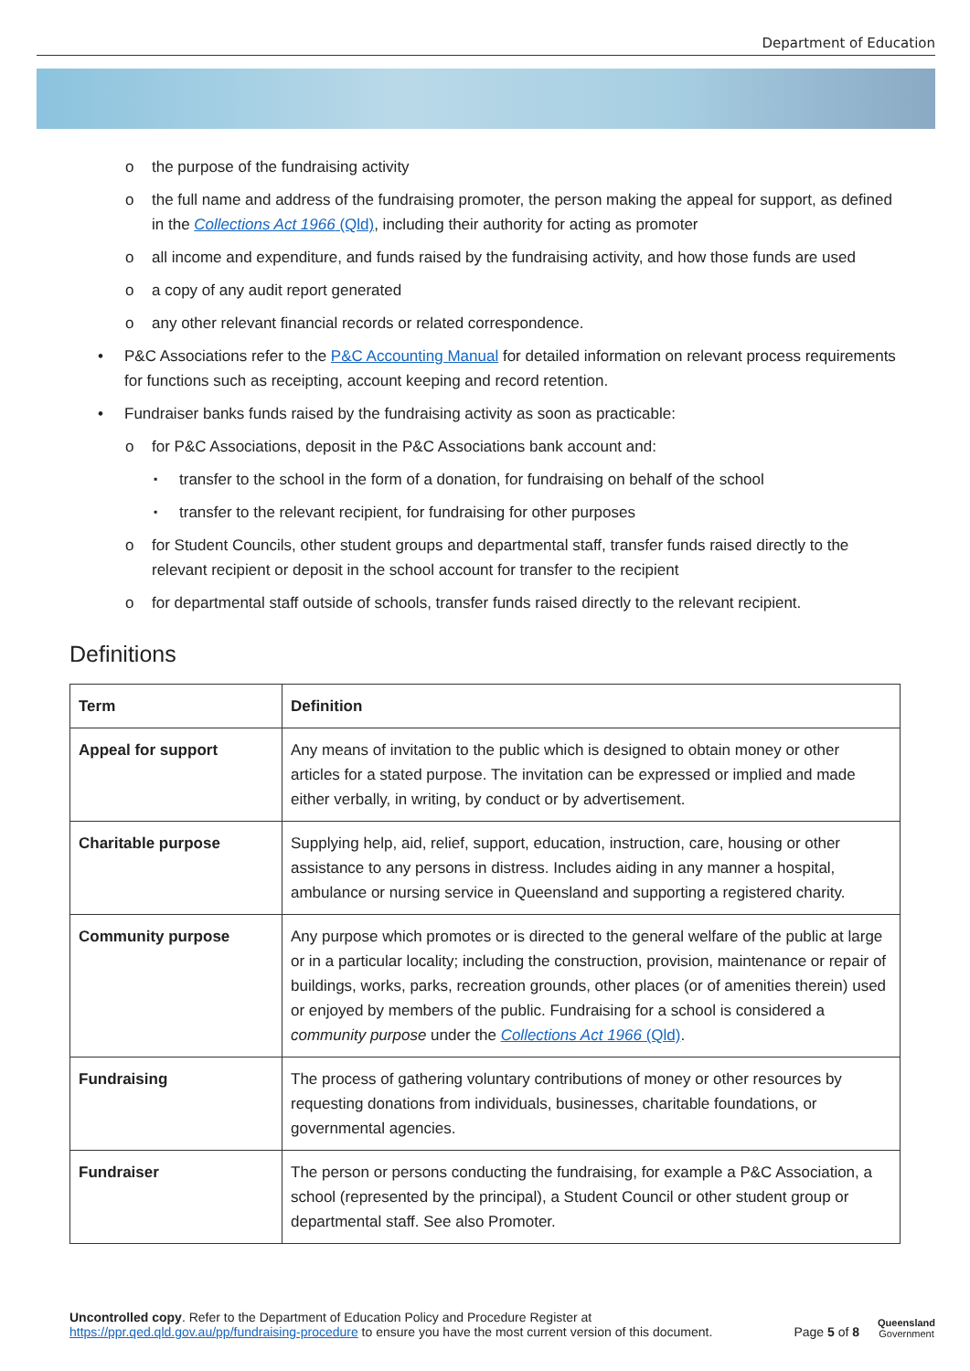Department of Education
o the purpose of the fundraising activity
o the full name and address of the fundraising promoter, the person making the appeal for support, as defined in the Collections Act 1966 (Qld), including their authority for acting as promoter
o all income and expenditure, and funds raised by the fundraising activity, and how those funds are used
o a copy of any audit report generated
o any other relevant financial records or related correspondence.
• P&C Associations refer to the P&C Accounting Manual for detailed information on relevant process requirements for functions such as receipting, account keeping and record retention.
• Fundraiser banks funds raised by the fundraising activity as soon as practicable:
o for P&C Associations, deposit in the P&C Associations bank account and:
▪ transfer to the school in the form of a donation, for fundraising on behalf of the school
▪ transfer to the relevant recipient, for fundraising for other purposes
o for Student Councils, other student groups and departmental staff, transfer funds raised directly to the relevant recipient or deposit in the school account for transfer to the recipient
o for departmental staff outside of schools, transfer funds raised directly to the relevant recipient.
Definitions
| Term | Definition |
| --- | --- |
| Appeal for support | Any means of invitation to the public which is designed to obtain money or other articles for a stated purpose. The invitation can be expressed or implied and made either verbally, in writing, by conduct or by advertisement. |
| Charitable purpose | Supplying help, aid, relief, support, education, instruction, care, housing or other assistance to any persons in distress. Includes aiding in any manner a hospital, ambulance or nursing service in Queensland and supporting a registered charity. |
| Community purpose | Any purpose which promotes or is directed to the general welfare of the public at large or in a particular locality; including the construction, provision, maintenance or repair of buildings, works, parks, recreation grounds, other places (or of amenities therein) used or enjoyed by members of the public. Fundraising for a school is considered a community purpose under the Collections Act 1966 (Qld) . |
| Fundraising | The process of gathering voluntary contributions of money or other resources by requesting donations from individuals, businesses, charitable foundations, or governmental agencies. |
| Fundraiser | The person or persons conducting the fundraising, for example a P&C Association, a school (represented by the principal), a Student Council or other student group or departmental staff. See also Promoter. |
Uncontrolled copy. Refer to the Department of Education Policy and Procedure Register at
https://ppr.qed.qld.gov.au/pp/fundraising-procedure to ensure you have the most current version of this document.
Page 5 of 8 Queensland
Government